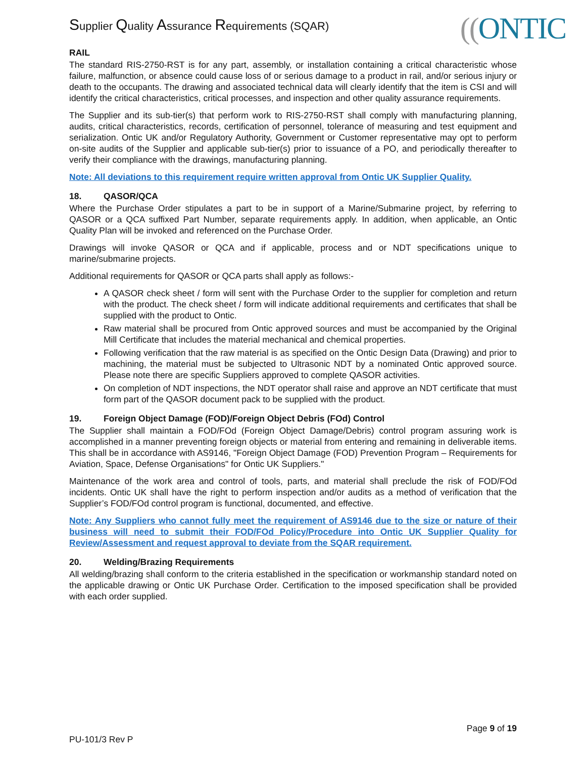Supplier Quality Assurance Requirements (SQAR)
((ONTIC
RAIL
The standard RIS-2750-RST is for any part, assembly, or installation containing a critical characteristic whose failure, malfunction, or absence could cause loss of or serious damage to a product in rail, and/or serious injury or death to the occupants. The drawing and associated technical data will clearly identify that the item is CSI and will identify the critical characteristics, critical processes, and inspection and other quality assurance requirements.
The Supplier and its sub-tier(s) that perform work to RIS-2750-RST shall comply with manufacturing planning, audits, critical characteristics, records, certification of personnel, tolerance of measuring and test equipment and serialization. Ontic UK and/or Regulatory Authority, Government or Customer representative may opt to perform on-site audits of the Supplier and applicable sub-tier(s) prior to issuance of a PO, and periodically thereafter to verify their compliance with the drawings, manufacturing planning.
Note: All deviations to this requirement require written approval from Ontic UK Supplier Quality.
18. QASOR/QCA
Where the Purchase Order stipulates a part to be in support of a Marine/Submarine project, by referring to QASOR or a QCA suffixed Part Number, separate requirements apply. In addition, when applicable, an Ontic Quality Plan will be invoked and referenced on the Purchase Order.
Drawings will invoke QASOR or QCA and if applicable, process and or NDT specifications unique to marine/submarine projects.
Additional requirements for QASOR or QCA parts shall apply as follows:-
A QASOR check sheet / form will sent with the Purchase Order to the supplier for completion and return with the product. The check sheet / form will indicate additional requirements and certificates that shall be supplied with the product to Ontic.
Raw material shall be procured from Ontic approved sources and must be accompanied by the Original Mill Certificate that includes the material mechanical and chemical properties.
Following verification that the raw material is as specified on the Ontic Design Data (Drawing) and prior to machining, the material must be subjected to Ultrasonic NDT by a nominated Ontic approved source. Please note there are specific Suppliers approved to complete QASOR activities.
On completion of NDT inspections, the NDT operator shall raise and approve an NDT certificate that must form part of the QASOR document pack to be supplied with the product.
19. Foreign Object Damage (FOD)/Foreign Object Debris (FOd) Control
The Supplier shall maintain a FOD/FOd (Foreign Object Damage/Debris) control program assuring work is accomplished in a manner preventing foreign objects or material from entering and remaining in deliverable items. This shall be in accordance with AS9146, "Foreign Object Damage (FOD) Prevention Program – Requirements for Aviation, Space, Defense Organisations" for Ontic UK Suppliers."
Maintenance of the work area and control of tools, parts, and material shall preclude the risk of FOD/FOd incidents. Ontic UK shall have the right to perform inspection and/or audits as a method of verification that the Supplier’s FOD/FOd control program is functional, documented, and effective.
Note: Any Suppliers who cannot fully meet the requirement of AS9146 due to the size or nature of their business will need to submit their FOD/FOd Policy/Procedure into Ontic UK Supplier Quality for Review/Assessment and request approval to deviate from the SQAR requirement.
20. Welding/Brazing Requirements
All welding/brazing shall conform to the criteria established in the specification or workmanship standard noted on the applicable drawing or Ontic UK Purchase Order. Certification to the imposed specification shall be provided with each order supplied.
Page 9 of 19
PU-101/3 Rev P